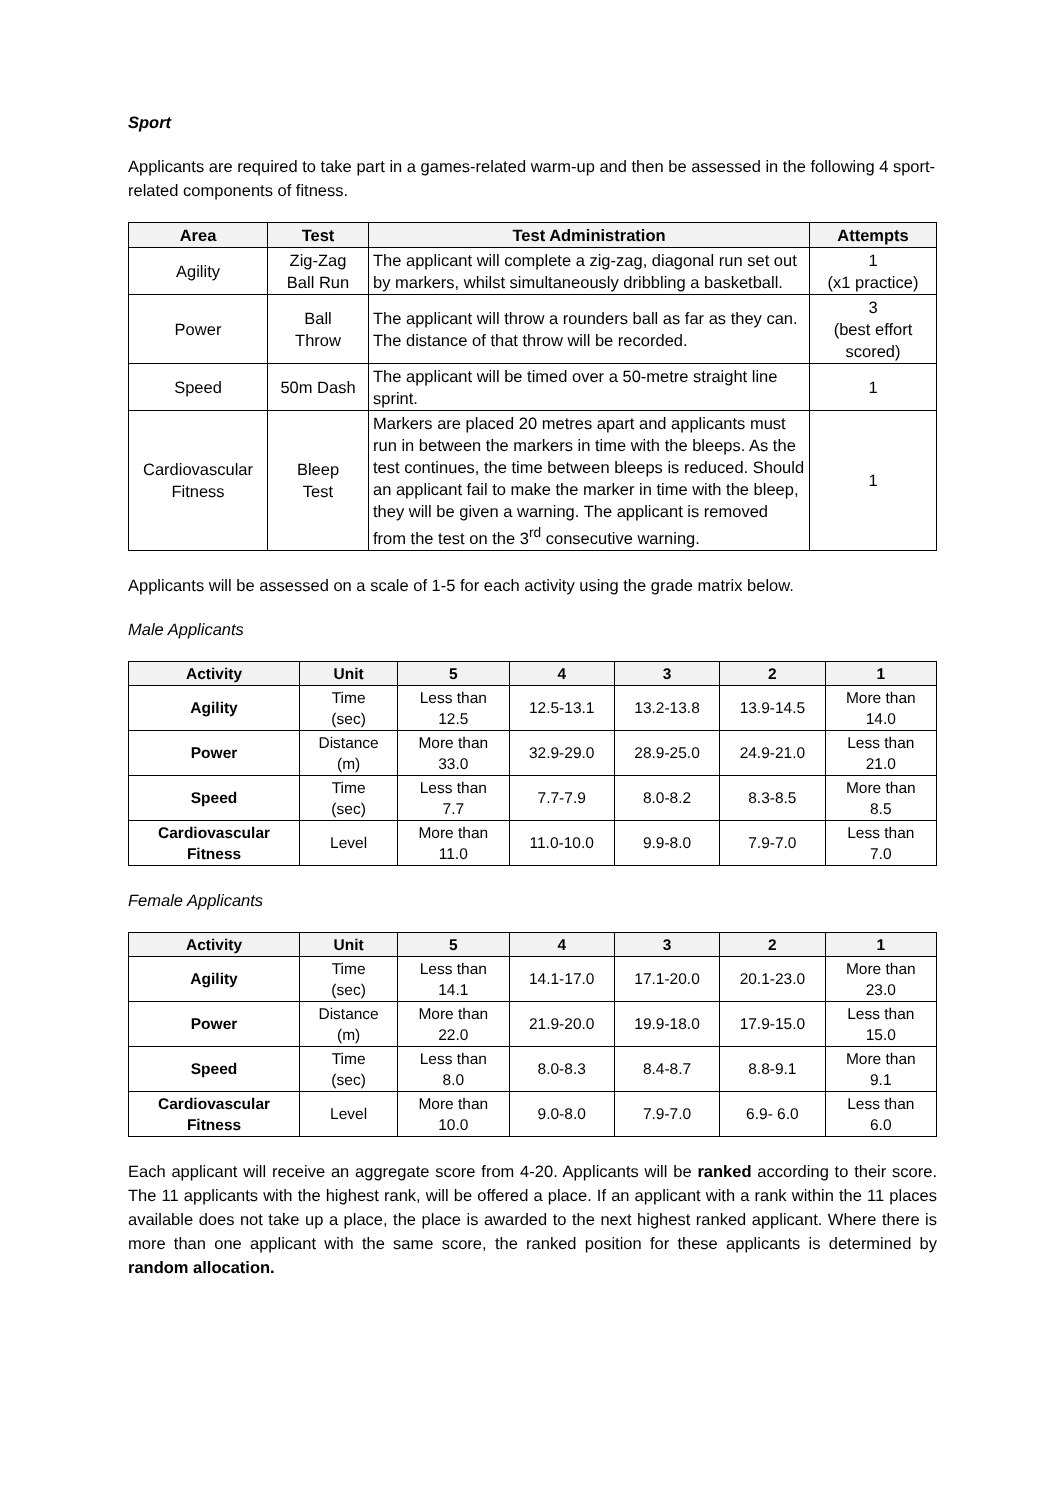Sport
Applicants are required to take part in a games-related warm-up and then be assessed in the following 4 sport-related components of fitness.
| Area | Test | Test Administration | Attempts |
| --- | --- | --- | --- |
| Agility | Zig-Zag Ball Run | The applicant will complete a zig-zag, diagonal run set out by markers, whilst simultaneously dribbling a basketball. | 1 (x1 practice) |
| Power | Ball Throw | The applicant will throw a rounders ball as far as they can. The distance of that throw will be recorded. | 3 (best effort scored) |
| Speed | 50m Dash | The applicant will be timed over a 50-metre straight line sprint. | 1 |
| Cardiovascular Fitness | Bleep Test | Markers are placed 20 metres apart and applicants must run in between the markers in time with the bleeps. As the test continues, the time between bleeps is reduced. Should an applicant fail to make the marker in time with the bleep, they will be given a warning. The applicant is removed from the test on the 3<sup>rd</sup> consecutive warning. | 1 |
Applicants will be assessed on a scale of 1-5 for each activity using the grade matrix below.
Male Applicants
| Activity | Unit | 5 | 4 | 3 | 2 | 1 |
| --- | --- | --- | --- | --- | --- | --- |
| Agility | Time (sec) | Less than 12.5 | 12.5-13.1 | 13.2-13.8 | 13.9-14.5 | More than 14.0 |
| Power | Distance (m) | More than 33.0 | 32.9-29.0 | 28.9-25.0 | 24.9-21.0 | Less than 21.0 |
| Speed | Time (sec) | Less than 7.7 | 7.7-7.9 | 8.0-8.2 | 8.3-8.5 | More than 8.5 |
| Cardiovascular Fitness | Level | More than 11.0 | 11.0-10.0 | 9.9-8.0 | 7.9-7.0 | Less than 7.0 |
Female Applicants
| Activity | Unit | 5 | 4 | 3 | 2 | 1 |
| --- | --- | --- | --- | --- | --- | --- |
| Agility | Time (sec) | Less than 14.1 | 14.1-17.0 | 17.1-20.0 | 20.1-23.0 | More than 23.0 |
| Power | Distance (m) | More than 22.0 | 21.9-20.0 | 19.9-18.0 | 17.9-15.0 | Less than 15.0 |
| Speed | Time (sec) | Less than 8.0 | 8.0-8.3 | 8.4-8.7 | 8.8-9.1 | More than 9.1 |
| Cardiovascular Fitness | Level | More than 10.0 | 9.0-8.0 | 7.9-7.0 | 6.9- 6.0 | Less than 6.0 |
Each applicant will receive an aggregate score from 4-20. Applicants will be ranked according to their score. The 11 applicants with the highest rank, will be offered a place. If an applicant with a rank within the 11 places available does not take up a place, the place is awarded to the next highest ranked applicant. Where there is more than one applicant with the same score, the ranked position for these applicants is determined by random allocation.